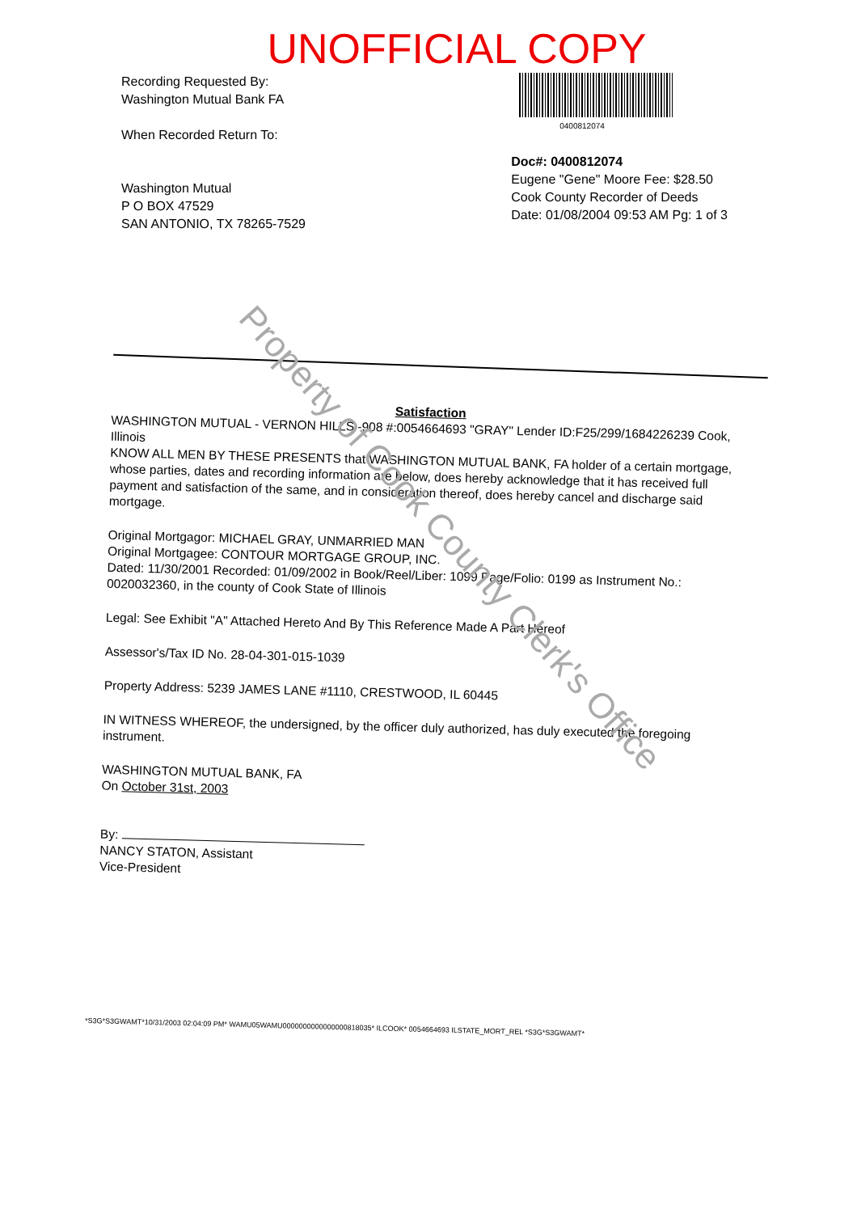UNOFFICIAL COPY
Recording Requested By:
Washington Mutual Bank FA
When Recorded Return To:
Washington Mutual
P O BOX 47529
SAN ANTONIO, TX 78265-7529
0400812074
Doc#: 0400812074
Eugene "Gene" Moore Fee: $28.50
Cook County Recorder of Deeds
Date: 01/08/2004 09:53 AM Pg: 1 of 3
Satisfaction
WASHINGTON MUTUAL - VERNON HILLS -908 #:0054664693 "GRAY" Lender ID:F25/299/1684226239 Cook, Illinois
KNOW ALL MEN BY THESE PRESENTS that WASHINGTON MUTUAL BANK, FA holder of a certain mortgage, whose parties, dates and recording information are below, does hereby acknowledge that it has received full payment and satisfaction of the same, and in consideration thereof, does hereby cancel and discharge said mortgage.
Original Mortgagor: MICHAEL GRAY, UNMARRIED MAN
Original Mortgagee: CONTOUR MORTGAGE GROUP, INC.
Dated: 11/30/2001 Recorded: 01/09/2002 in Book/Reel/Liber: 1099 Page/Folio: 0199 as Instrument No.: 0020032360, in the county of Cook State of Illinois
Legal: See Exhibit "A" Attached Hereto And By This Reference Made A Part Hereof
Assessor's/Tax ID No. 28-04-301-015-1039
Property Address: 5239 JAMES LANE #1110, CRESTWOOD, IL 60445
IN WITNESS WHEREOF, the undersigned, by the officer duly authorized, has duly executed the foregoing instrument.
WASHINGTON MUTUAL BANK, FA
On October 31st, 2003
By:
NANCY STATON, Assistant
Vice-President
Property of Cook County Clerk's Office
*S3G*S3GWAMT*10/31/2003 02:04:09 PM* WAMU05WAMU0000000000000000818035* ILCOOK* 0054664693 ILSTATE_MORT_REL *S3G*S3GWAMT*